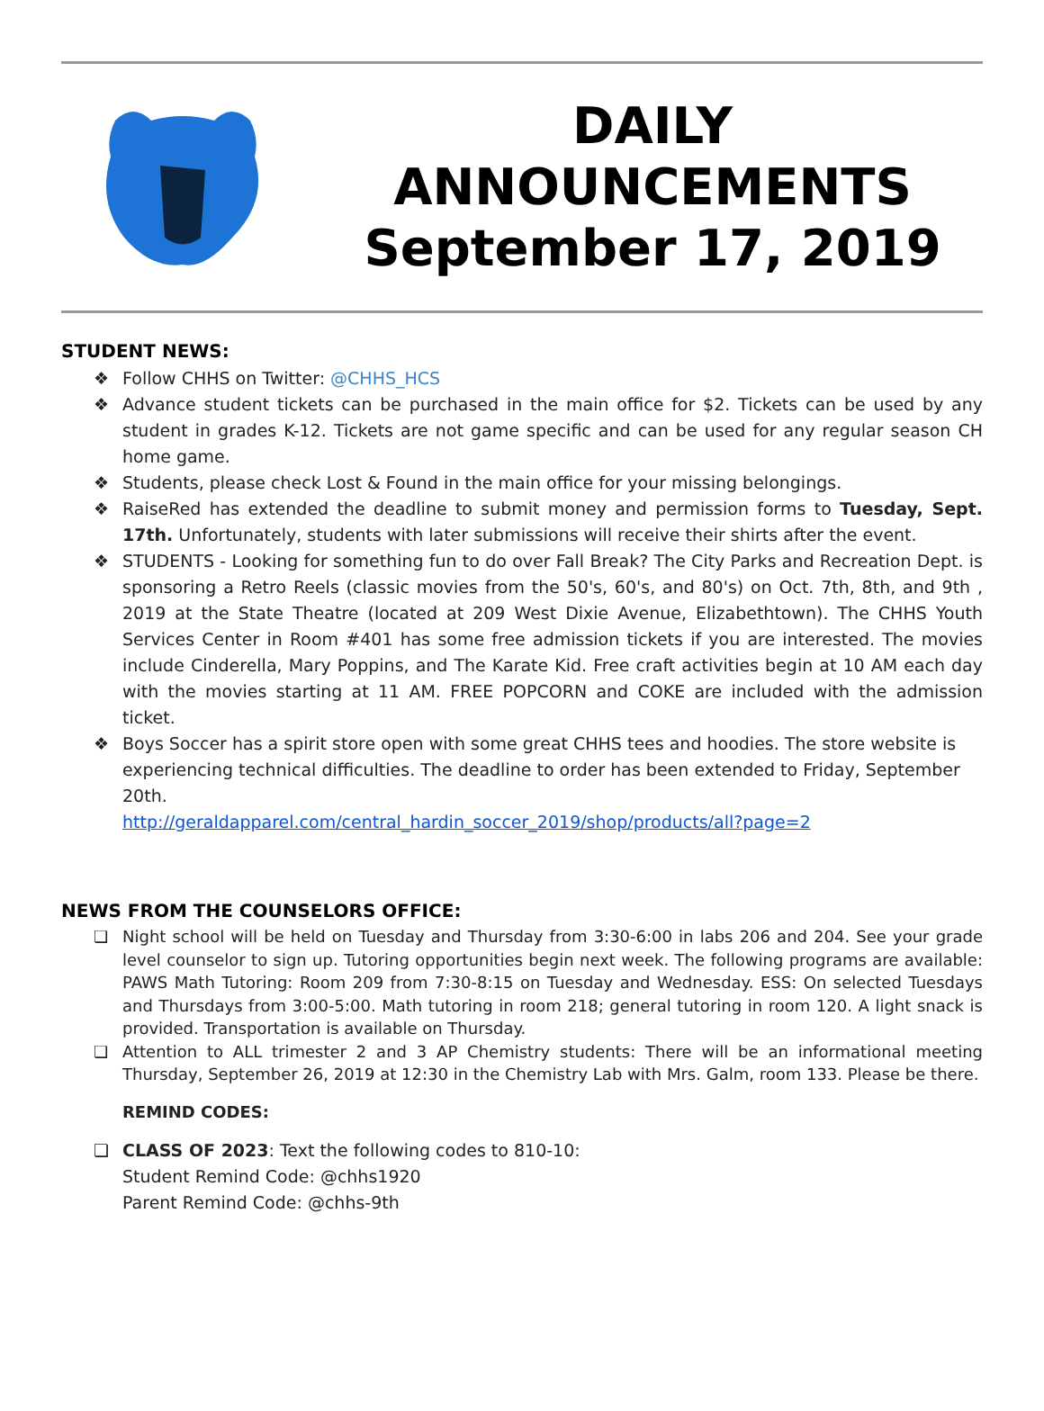DAILY
ANNOUNCEMENTS
September 17, 2019
STUDENT NEWS:
❖ Follow CHHS on Twitter: @CHHS_HCS
❖ Advance student tickets can be purchased in the main office for $2. Tickets can be used by any student in grades K-12. Tickets are not game specific and can be used for any regular season CH home game.
❖ Students, please check Lost & Found in the main office for your missing belongings.
❖ RaiseRed has extended the deadline to submit money and permission forms to Tuesday, Sept. 17th. Unfortunately, students with later submissions will receive their shirts after the event.
❖ STUDENTS - Looking for something fun to do over Fall Break? The City Parks and Recreation Dept. is sponsoring a Retro Reels (classic movies from the 50's, 60's, and 80's) on Oct. 7th, 8th, and 9th , 2019 at the State Theatre (located at 209 West Dixie Avenue, Elizabethtown). The CHHS Youth Services Center in Room #401 has some free admission tickets if you are interested. The movies include Cinderella, Mary Poppins, and The Karate Kid. Free craft activities begin at 10 AM each day with the movies starting at 11 AM. FREE POPCORN and COKE are included with the admission ticket.
❖ Boys Soccer has a spirit store open with some great CHHS tees and hoodies. The store website is experiencing technical difficulties. The deadline to order has been extended to Friday, September 20th.
http://geraldapparel.com/central_hardin_soccer_2019/shop/products/all?page=2
NEWS FROM THE COUNSELORS OFFICE:
❏ Night school will be held on Tuesday and Thursday from 3:30-6:00 in labs 206 and 204. See your grade level counselor to sign up. Tutoring opportunities begin next week. The following programs are available: PAWS Math Tutoring: Room 209 from 7:30-8:15 on Tuesday and Wednesday. ESS: On selected Tuesdays and Thursdays from 3:00-5:00. Math tutoring in room 218; general tutoring in room 120. A light snack is provided. Transportation is available on Thursday.
❏ Attention to ALL trimester 2 and 3 AP Chemistry students: There will be an informational meeting Thursday, September 26, 2019 at 12:30 in the Chemistry Lab with Mrs. Galm, room 133. Please be there.
REMIND CODES:
❏ CLASS OF 2023: Text the following codes to 810-10:
Student Remind Code: @chhs1920
Parent Remind Code: @chhs-9th